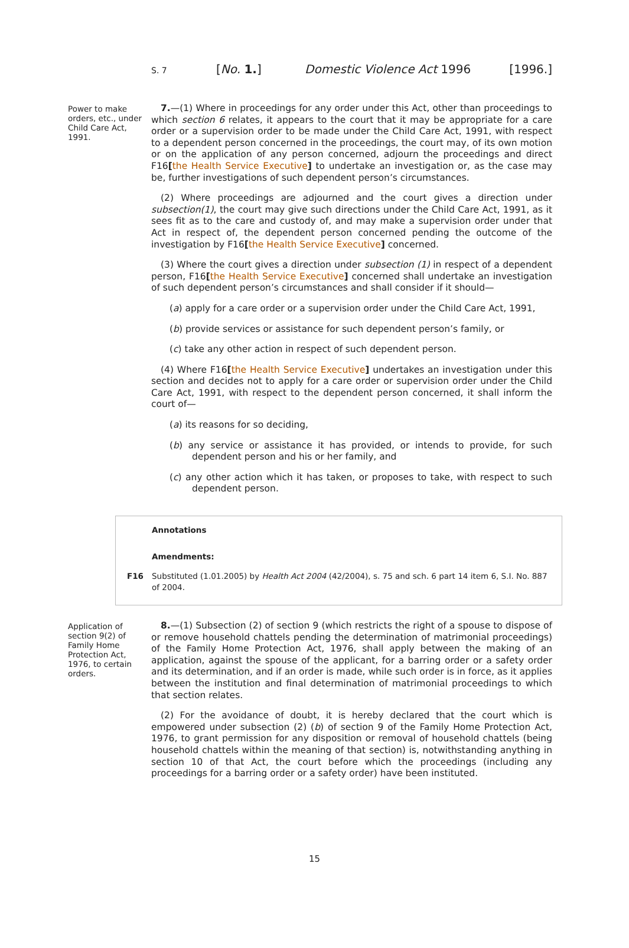S. 7 [No. 1.] Domestic Violence Act 1996 [1996.]
Power to make orders, etc., under Child Care Act, 1991.
7.—(1) Where in proceedings for any order under this Act, other than proceedings to which section 6 relates, it appears to the court that it may be appropriate for a care order or a supervision order to be made under the Child Care Act, 1991, with respect to a dependent person concerned in the proceedings, the court may, of its own motion or on the application of any person concerned, adjourn the proceedings and direct F16[the Health Service Executive] to undertake an investigation or, as the case may be, further investigations of such dependent person’s circumstances.
(2) Where proceedings are adjourned and the court gives a direction under subsection(1), the court may give such directions under the Child Care Act, 1991, as it sees fit as to the care and custody of, and may make a supervision order under that Act in respect of, the dependent person concerned pending the outcome of the investigation by F16[the Health Service Executive] concerned.
(3) Where the court gives a direction under subsection (1) in respect of a dependent person, F16[the Health Service Executive] concerned shall undertake an investigation of such dependent person’s circumstances and shall consider if it should—
(a) apply for a care order or a supervision order under the Child Care Act, 1991,
(b) provide services or assistance for such dependent person’s family, or
(c) take any other action in respect of such dependent person.
(4) Where F16[the Health Service Executive] undertakes an investigation under this section and decides not to apply for a care order or supervision order under the Child Care Act, 1991, with respect to the dependent person concerned, it shall inform the court of—
(a) its reasons for so deciding,
(b) any service or assistance it has provided, or intends to provide, for such dependent person and his or her family, and
(c) any other action which it has taken, or proposes to take, with respect to such dependent person.
Annotations
Amendments:
F16 Substituted (1.01.2005) by Health Act 2004 (42/2004), s. 75 and sch. 6 part 14 item 6, S.I. No. 887 of 2004.
Application of section 9(2) of Family Home Protection Act, 1976, to certain orders.
8.—(1) Subsection (2) of section 9 (which restricts the right of a spouse to dispose of or remove household chattels pending the determination of matrimonial proceedings) of the Family Home Protection Act, 1976, shall apply between the making of an application, against the spouse of the applicant, for a barring order or a safety order and its determination, and if an order is made, while such order is in force, as it applies between the institution and final determination of matrimonial proceedings to which that section relates.
(2) For the avoidance of doubt, it is hereby declared that the court which is empowered under subsection (2) (b) of section 9 of the Family Home Protection Act, 1976, to grant permission for any disposition or removal of household chattels (being household chattels within the meaning of that section) is, notwithstanding anything in section 10 of that Act, the court before which the proceedings (including any proceedings for a barring order or a safety order) have been instituted.
15